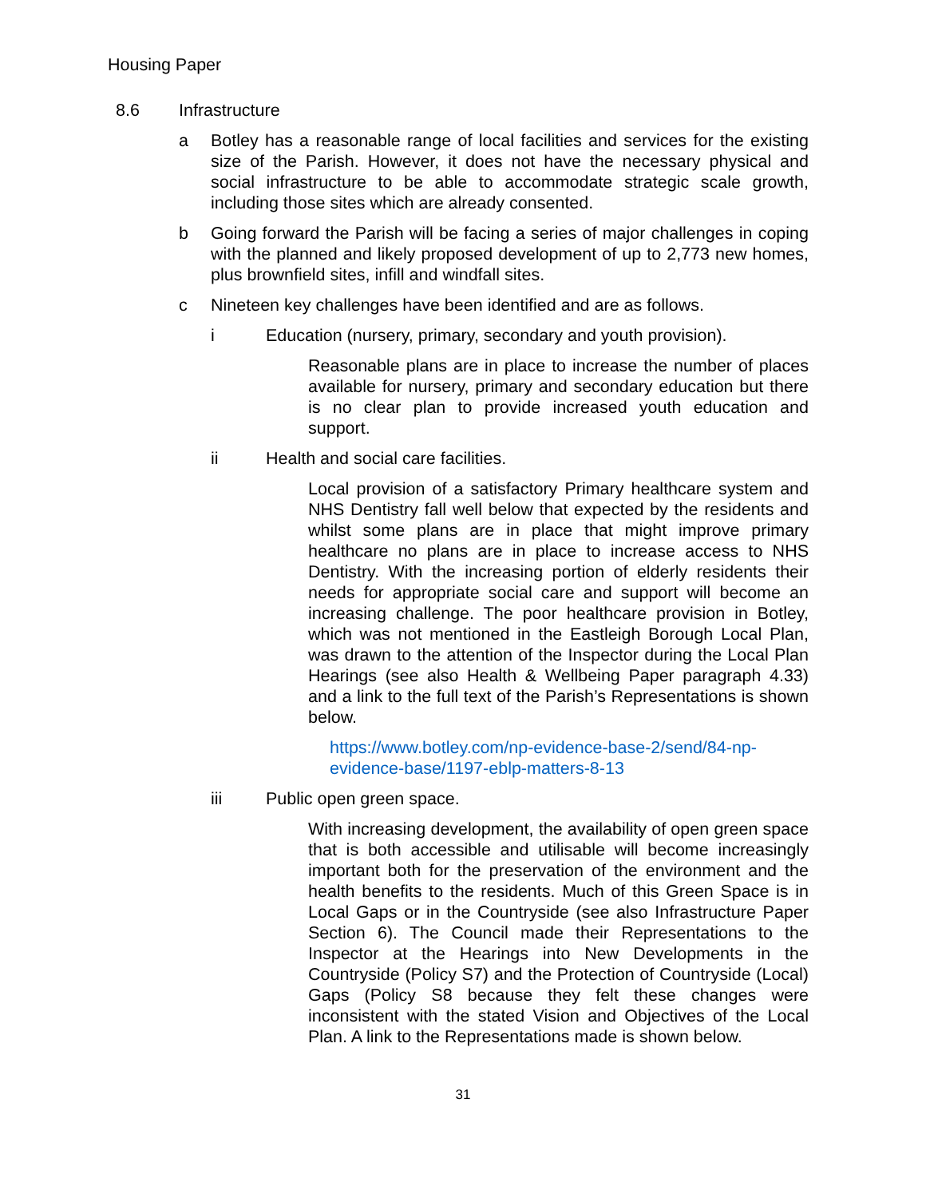Housing Paper
8.6 Infrastructure
a Botley has a reasonable range of local facilities and services for the existing size of the Parish. However, it does not have the necessary physical and social infrastructure to be able to accommodate strategic scale growth, including those sites which are already consented.
b Going forward the Parish will be facing a series of major challenges in coping with the planned and likely proposed development of up to 2,773 new homes, plus brownfield sites, infill and windfall sites.
c Nineteen key challenges have been identified and are as follows.
i Education (nursery, primary, secondary and youth provision).
Reasonable plans are in place to increase the number of places available for nursery, primary and secondary education but there is no clear plan to provide increased youth education and support.
ii Health and social care facilities.
Local provision of a satisfactory Primary healthcare system and NHS Dentistry fall well below that expected by the residents and whilst some plans are in place that might improve primary healthcare no plans are in place to increase access to NHS Dentistry. With the increasing portion of elderly residents their needs for appropriate social care and support will become an increasing challenge. The poor healthcare provision in Botley, which was not mentioned in the Eastleigh Borough Local Plan, was drawn to the attention of the Inspector during the Local Plan Hearings (see also Health & Wellbeing Paper paragraph 4.33) and a link to the full text of the Parish’s Representations is shown below.
https://www.botley.com/np-evidence-base-2/send/84-np-evidence-base/1197-eblp-matters-8-13
iii Public open green space.
With increasing development, the availability of open green space that is both accessible and utilisable will become increasingly important both for the preservation of the environment and the health benefits to the residents. Much of this Green Space is in Local Gaps or in the Countryside (see also Infrastructure Paper Section 6). The Council made their Representations to the Inspector at the Hearings into New Developments in the Countryside (Policy S7) and the Protection of Countryside (Local) Gaps (Policy S8 because they felt these changes were inconsistent with the stated Vision and Objectives of the Local Plan. A link to the Representations made is shown below.
31